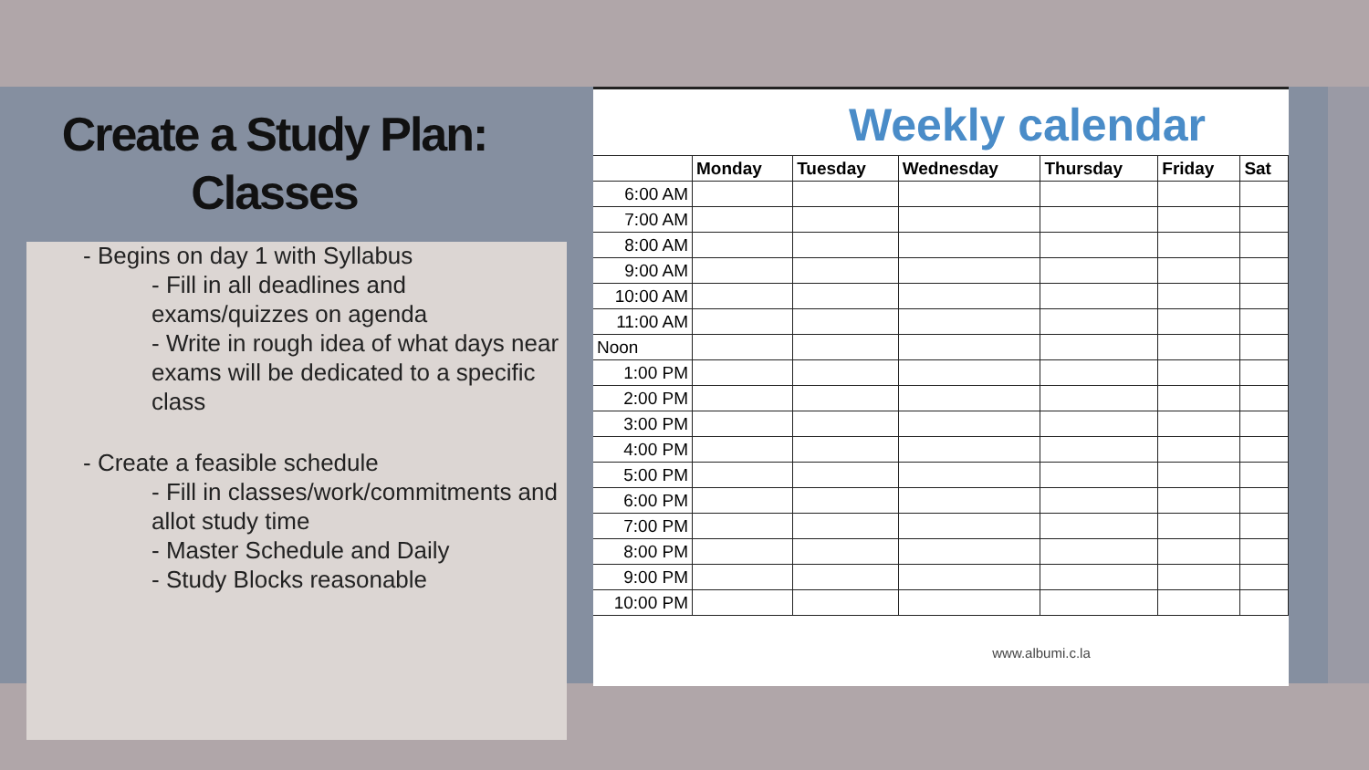Create a Study Plan:
Classes
- Begins on day 1 with Syllabus
- Fill in all deadlines and
exams/quizzes on agenda
- Write in rough idea of what days near exams will be dedicated to a specific class
- Create a feasible schedule
- Fill in classes/work/commitments and allot study time
- Master Schedule and Daily
- Study Blocks reasonable
Weekly calendar
| | Monday | Tuesday | Wednesday | Thursday | Friday | Sat |
| --- | --- | --- | --- | --- | --- | --- |
| 6:00 AM | | | | | | |
| 7:00 AM | | | | | | |
| 8:00 AM | | | | | | |
| 9:00 AM | | | | | | |
| 10:00 AM | | | | | | |
| 11:00 AM | | | | | | |
| Noon | | | | | | |
| 1:00 PM | | | | | | |
| 2:00 PM | | | | | | |
| 3:00 PM | | | | | | |
| 4:00 PM | | | | | | |
| 5:00 PM | | | | | | |
| 6:00 PM | | | | | | |
| 7:00 PM | | | | | | |
| 8:00 PM | | | | | | |
| 9:00 PM | | | | | | |
| 10:00 PM | | | | | | |
www.albumi.c.la